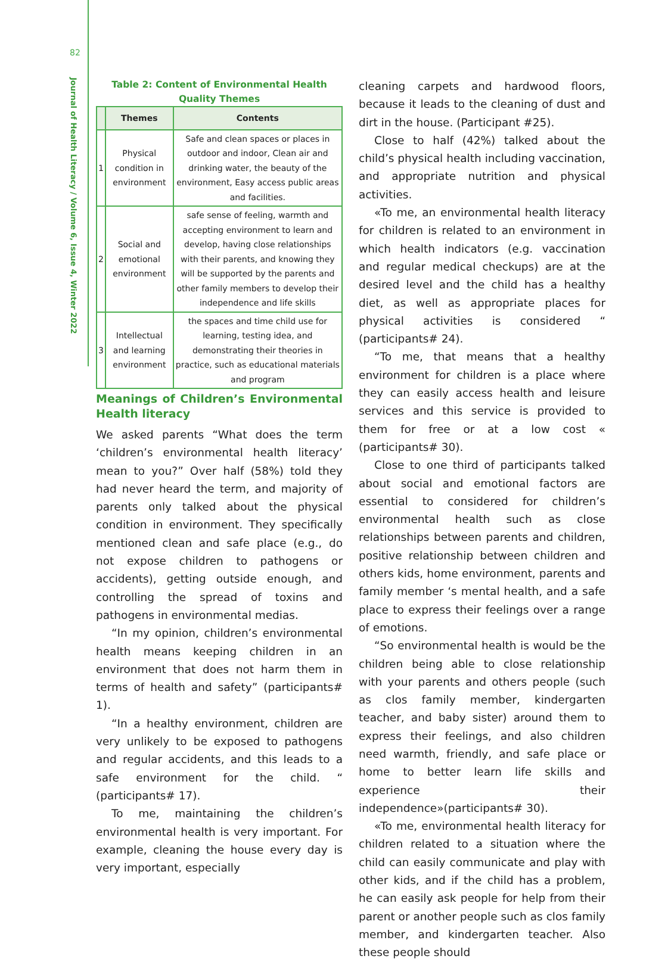82
Journal of Health Literacy / Volume 6, Issue 4, Winter 2022
Table 2: Content of Environmental Health Quality Themes
| | Themes | Contents |
| --- | --- | --- |
| 1 | Physical condition in environment | Safe and clean spaces or places in outdoor and indoor, Clean air and drinking water, the beauty of the environment, Easy access public areas and facilities. |
| 2 | Social and emotional environment | safe sense of feeling, warmth and accepting environment to learn and develop, having close relationships with their parents, and knowing they will be supported by the parents and other family members to develop their independence and life skills |
| 3 | Intellectual and learning environment | the spaces and time child use for learning, testing idea, and demonstrating their theories in practice, such as educational materials and program |
Meanings of Children’s Environmental Health literacy
We asked parents “What does the term ‘children’s environmental health literacy’ mean to you?” Over half (58%) told they had never heard the term, and majority of parents only talked about the physical condition in environment. They specifically mentioned clean and safe place (e.g., do not expose children to pathogens or accidents), getting outside enough, and controlling the spread of toxins and pathogens in environmental medias.
“In my opinion, children’s environmental health means keeping children in an environment that does not harm them in terms of health and safety” (participants# 1).
“In a healthy environment, children are very unlikely to be exposed to pathogens and regular accidents, and this leads to a safe environment for the child. “ (participants# 17).
To me, maintaining the children’s environmental health is very important. For example, cleaning the house every day is very important, especially
cleaning carpets and hardwood floors, because it leads to the cleaning of dust and dirt in the house. (Participant #25).
Close to half (42%) talked about the child’s physical health including vaccination, and appropriate nutrition and physical activities.
«To me, an environmental health literacy for children is related to an environment in which health indicators (e.g. vaccination and regular medical checkups) are at the desired level and the child has a healthy diet, as well as appropriate places for physical activities is considered “ (participants# 24).
“To me, that means that a healthy environment for children is a place where they can easily access health and leisure services and this service is provided to them for free or at a low cost « (participants# 30).
Close to one third of participants talked about social and emotional factors are essential to considered for children’s environmental health such as close relationships between parents and children, positive relationship between children and others kids, home environment, parents and family member ‘s mental health, and a safe place to express their feelings over a range of emotions.
“So environmental health is would be the children being able to close relationship with your parents and others people (such as clos family member, kindergarten teacher, and baby sister) around them to express their feelings, and also children need warmth, friendly, and safe place or home to better learn life skills and experience their independence»(participants# 30).
«To me, environmental health literacy for children related to a situation where the child can easily communicate and play with other kids, and if the child has a problem, he can easily ask people for help from their parent or another people such as clos family member, and kindergarten teacher. Also these people should